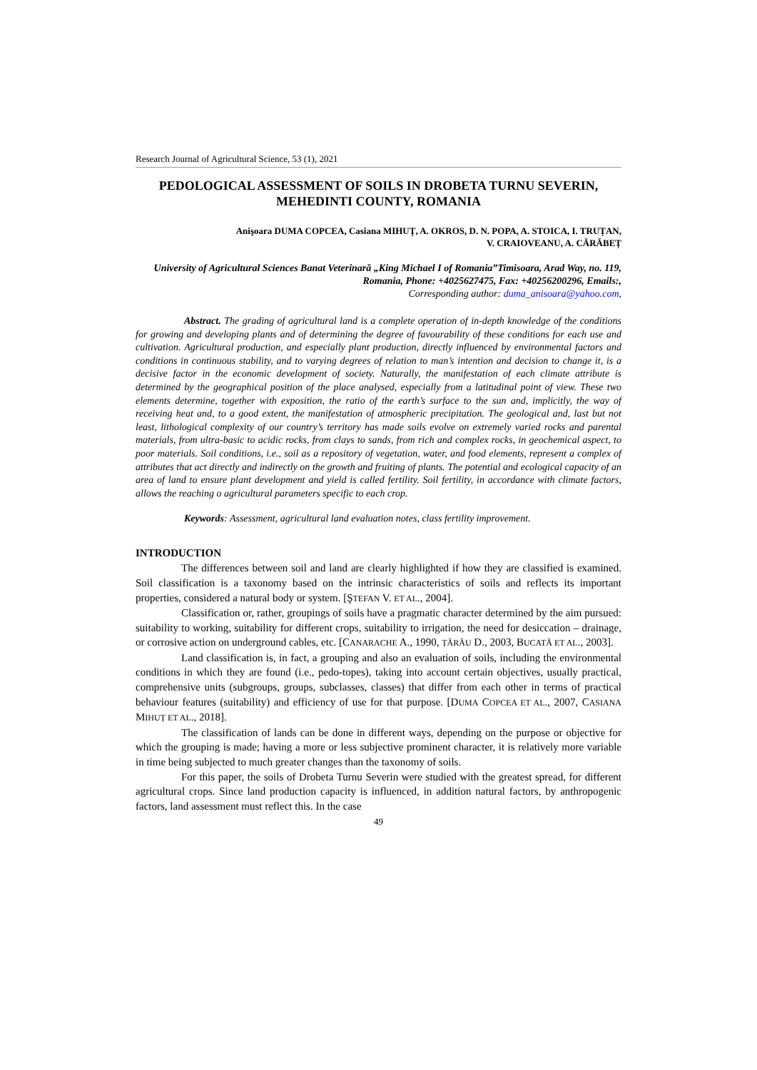Research Journal of Agricultural Science, 53 (1), 2021
PEDOLOGICAL ASSESSMENT OF SOILS IN DROBETA TURNU SEVERIN, MEHEDINTI COUNTY, ROMANIA
Anişoara DUMA COPCEA, Casiana MIHUȚ, A. OKROS, D. N. POPA, A. STOICA, I. TRUȚAN,
V. CRAIOVEANU, A. CĂRĂBEȚ
University of Agricultural Sciences Banat Veterinară „King Michael I of Romania”Timisoara, Arad Way, no. 119, Romania, Phone: +4025627475, Fax: +40256200296, Emails:,
Corresponding author: duma_anisoara@yahoo.com,
Abstract. The grading of agricultural land is a complete operation of in-depth knowledge of the conditions for growing and developing plants and of determining the degree of favourability of these conditions for each use and cultivation. Agricultural production, and especially plant production, directly influenced by environmental factors and conditions in continuous stability, and to varying degrees of relation to man’s intention and decision to change it, is a decisive factor in the economic development of society. Naturally, the manifestation of each climate attribute is determined by the geographical position of the place analysed, especially from a latitudinal point of view. These two elements determine, together with exposition, the ratio of the earth’s surface to the sun and, implicitly, the way of receiving heat and, to a good extent, the manifestation of atmospheric precipitation. The geological and, last but not least, lithological complexity of our country’s territory has made soils evolve on extremely varied rocks and parental materials, from ultra-basic to acidic rocks, from clays to sands, from rich and complex rocks, in geochemical aspect, to poor materials. Soil conditions, i.e., soil as a repository of vegetation, water, and food elements, represent a complex of attributes that act directly and indirectly on the growth and fruiting of plants. The potential and ecological capacity of an area of land to ensure plant development and yield is called fertility. Soil fertility, in accordance with climate factors, allows the reaching o agricultural parameters specific to each crop.
Keywords: Assessment, agricultural land evaluation notes, class fertility improvement.
INTRODUCTION
The differences between soil and land are clearly highlighted if how they are classified is examined. Soil classification is a taxonomy based on the intrinsic characteristics of soils and reflects its important properties, considered a natural body or system. [ŞTEFAN V. ET AL., 2004].
Classification or, rather, groupings of soils have a pragmatic character determined by the aim pursued: suitability to working, suitability for different crops, suitability to irrigation, the need for desiccation – drainage, or corrosive action on underground cables, etc. [CANARACHE A., 1990, ȚĂRĂU D., 2003, BUCATĂ ET AL., 2003].
Land classification is, in fact, a grouping and also an evaluation of soils, including the environmental conditions in which they are found (i.e., pedo-topes), taking into account certain objectives, usually practical, comprehensive units (subgroups, groups, subclasses, classes) that differ from each other in terms of practical behaviour features (suitability) and efficiency of use for that purpose. [DUMA COPCEA ET AL., 2007, CASIANA MIHUȚ ET AL., 2018].
The classification of lands can be done in different ways, depending on the purpose or objective for which the grouping is made; having a more or less subjective prominent character, it is relatively more variable in time being subjected to much greater changes than the taxonomy of soils.
For this paper, the soils of Drobeta Turnu Severin were studied with the greatest spread, for different agricultural crops. Since land production capacity is influenced, in addition natural factors, by anthropogenic factors, land assessment must reflect this. In the case
49